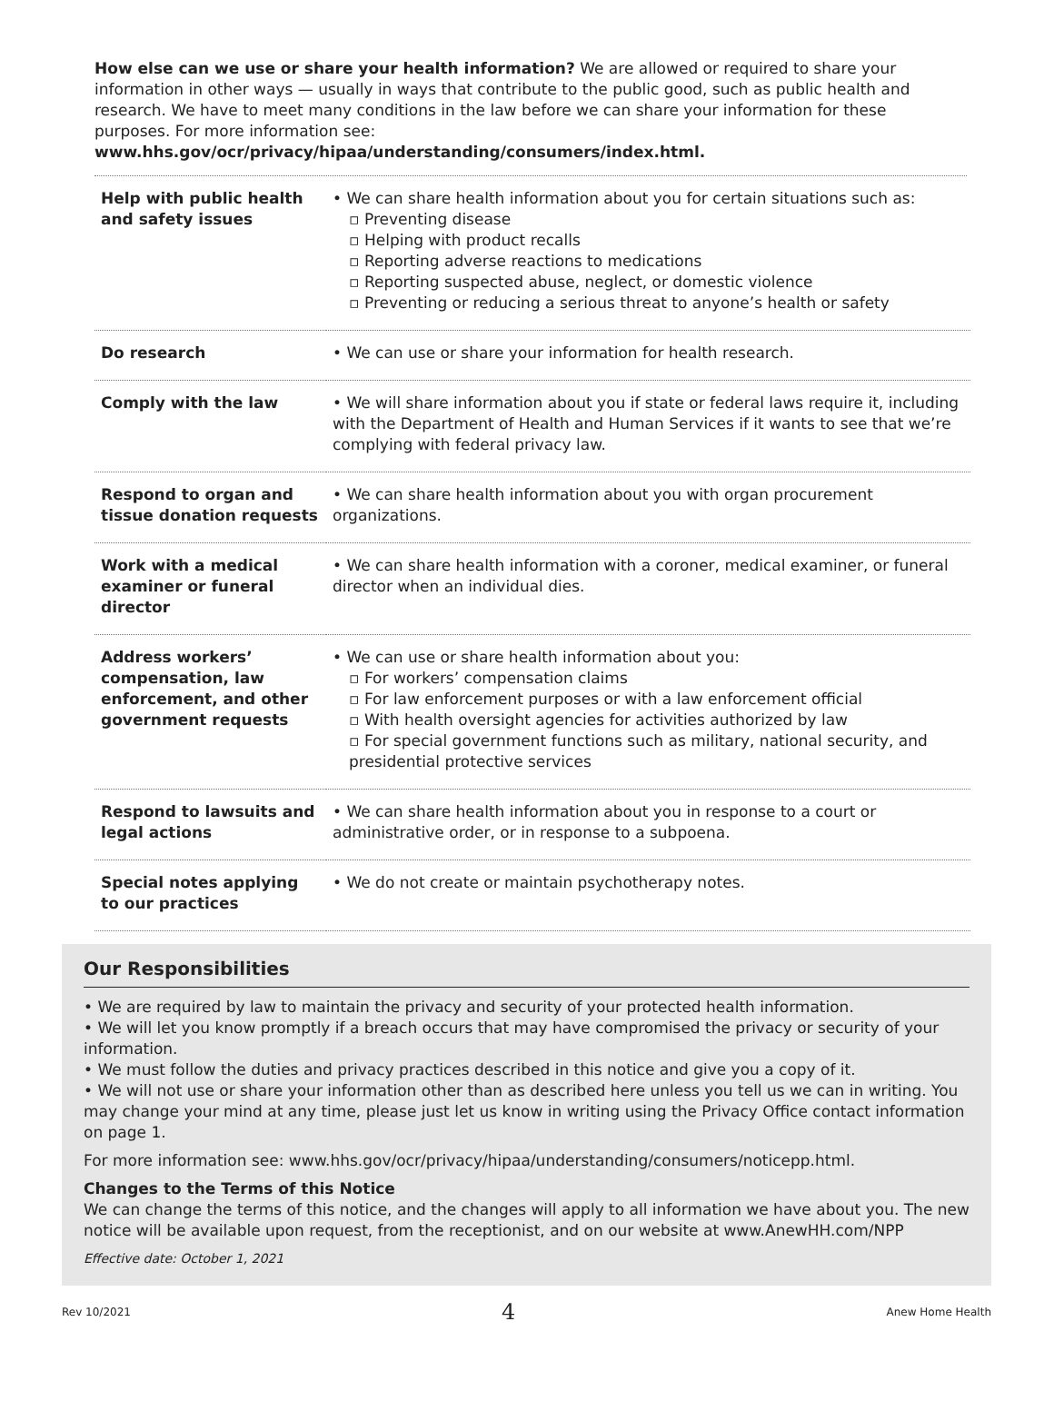How else can we use or share your health information? We are allowed or required to share your information in other ways — usually in ways that contribute to the public good, such as public health and research. We have to meet many conditions in the law before we can share your information for these purposes. For more information see: www.hhs.gov/ocr/privacy/hipaa/understanding/consumers/index.html.
| Help with public health and safety issues | • We can share health information about you for certain situations such as: ▫ Preventing disease ▫ Helping with product recalls ▫ Reporting adverse reactions to medications ▫ Reporting suspected abuse, neglect, or domestic violence ▫ Preventing or reducing a serious threat to anyone’s health or safety |
| Do research | • We can use or share your information for health research. |
| Comply with the law | • We will share information about you if state or federal laws require it, including with the Department of Health and Human Services if it wants to see that we’re complying with federal privacy law. |
| Respond to organ and tissue donation requests | • We can share health information about you with organ procurement organizations. |
| Work with a medical examiner or funeral director | • We can share health information with a coroner, medical examiner, or funeral director when an individual dies. |
| Address workers’ compensation, law enforcement, and other government requests | • We can use or share health information about you: ▫ For workers’ compensation claims ▫ For law enforcement purposes or with a law enforcement official ▫ With health oversight agencies for activities authorized by law ▫ For special government functions such as military, national security, and presidential protective services |
| Respond to lawsuits and legal actions | • We can share health information about you in response to a court or administrative order, or in response to a subpoena. |
| Special notes applying to our practices | • We do not create or maintain psychotherapy notes. |
Our Responsibilities
• We are required by law to maintain the privacy and security of your protected health information.
• We will let you know promptly if a breach occurs that may have compromised the privacy or security of your information.
• We must follow the duties and privacy practices described in this notice and give you a copy of it.
• We will not use or share your information other than as described here unless you tell us we can in writing. You may change your mind at any time, please just let us know in writing using the Privacy Office contact information on page 1.
For more information see: www.hhs.gov/ocr/privacy/hipaa/understanding/consumers/noticepp.html.
Changes to the Terms of this Notice
We can change the terms of this notice, and the changes will apply to all information we have about you. The new notice will be available upon request, from the receptionist, and on our website at www.AnewHH.com/NPP
Effective date: October 1, 2021
Rev 10/2021 4 Anew Home Health